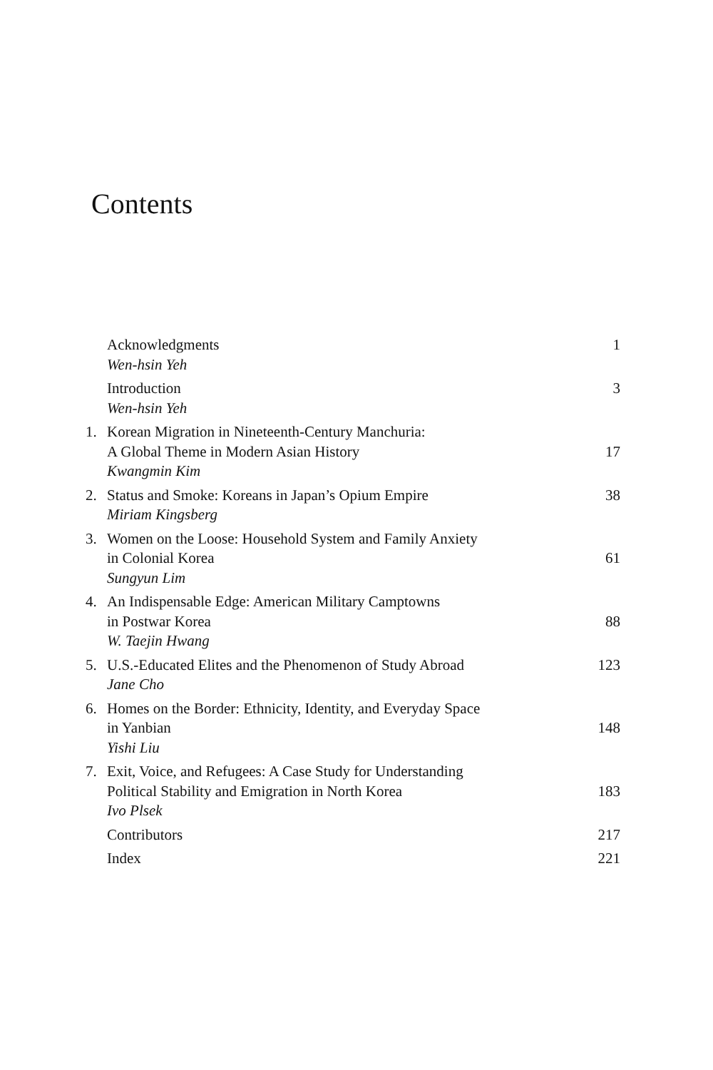Contents
| | Acknowledgments | 1 |
| | Wen-hsin Yeh | |
| | Introduction | 3 |
| | Wen-hsin Yeh | |
| 1. | Korean Migration in Nineteenth-Century Manchuria: A Global Theme in Modern Asian History | 17 |
| | Kwangmin Kim | |
| 2. | Status and Smoke: Koreans in Japan’s Opium Empire | 38 |
| | Miriam Kingsberg | |
| 3. | Women on the Loose: Household System and Family Anxiety in Colonial Korea | 61 |
| | Sungyun Lim | |
| 4. | An Indispensable Edge: American Military Camptowns in Postwar Korea | 88 |
| | W. Taejin Hwang | |
| 5. | U.S.-Educated Elites and the Phenomenon of Study Abroad | 123 |
| | Jane Cho | |
| 6. | Homes on the Border: Ethnicity, Identity, and Everyday Space in Yanbian | 148 |
| | Yishi Liu | |
| 7. | Exit, Voice, and Refugees: A Case Study for Understanding Political Stability and Emigration in North Korea | 183 |
| | Ivo Plsek | |
| | Contributors | 217 |
| | Index | 221 |